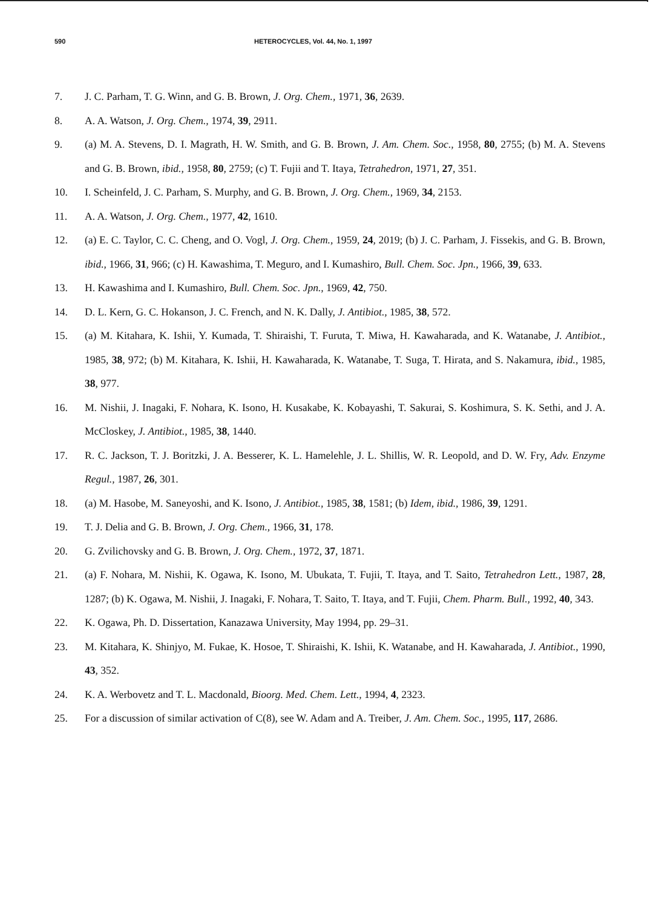590 HETEROCYCLES, Vol. 44, No. 1, 1997
7. J. C. Parham, T. G. Winn, and G. B. Brown, J. Org. Chem., 1971, 36, 2639.
8. A. A. Watson, J. Org. Chem., 1974, 39, 2911.
9. (a) M. A. Stevens, D. I. Magrath, H. W. Smith, and G. B. Brown, J. Am. Chem. Soc., 1958, 80, 2755; (b) M. A. Stevens and G. B. Brown, ibid., 1958, 80, 2759; (c) T. Fujii and T. Itaya, Tetrahedron, 1971, 27, 351.
10. I. Scheinfeld, J. C. Parham, S. Murphy, and G. B. Brown, J. Org. Chem., 1969, 34, 2153.
11. A. A. Watson, J. Org. Chem., 1977, 42, 1610.
12. (a) E. C. Taylor, C. C. Cheng, and O. Vogl, J. Org. Chem., 1959, 24, 2019; (b) J. C. Parham, J. Fissekis, and G. B. Brown, ibid., 1966, 31, 966; (c) H. Kawashima, T. Meguro, and I. Kumashiro, Bull. Chem. Soc. Jpn., 1966, 39, 633.
13. H. Kawashima and I. Kumashiro, Bull. Chem. Soc. Jpn., 1969, 42, 750.
14. D. L. Kern, G. C. Hokanson, J. C. French, and N. K. Dally, J. Antibiot., 1985, 38, 572.
15. (a) M. Kitahara, K. Ishii, Y. Kumada, T. Shiraishi, T. Furuta, T. Miwa, H. Kawaharada, and K. Watanabe, J. Antibiot., 1985, 38, 972; (b) M. Kitahara, K. Ishii, H. Kawaharada, K. Watanabe, T. Suga, T. Hirata, and S. Nakamura, ibid., 1985, 38, 977.
16. M. Nishii, J. Inagaki, F. Nohara, K. Isono, H. Kusakabe, K. Kobayashi, T. Sakurai, S. Koshimura, S. K. Sethi, and J. A. McCloskey, J. Antibiot., 1985, 38, 1440.
17. R. C. Jackson, T. J. Boritzki, J. A. Besserer, K. L. Hamelehle, J. L. Shillis, W. R. Leopold, and D. W. Fry, Adv. Enzyme Regul., 1987, 26, 301.
18. (a) M. Hasobe, M. Saneyoshi, and K. Isono, J. Antibiot., 1985, 38, 1581; (b) Idem, ibid., 1986, 39, 1291.
19. T. J. Delia and G. B. Brown, J. Org. Chem., 1966, 31, 178.
20. G. Zvilichovsky and G. B. Brown, J. Org. Chem., 1972, 37, 1871.
21. (a) F. Nohara, M. Nishii, K. Ogawa, K. Isono, M. Ubukata, T. Fujii, T. Itaya, and T. Saito, Tetrahedron Lett., 1987, 28, 1287; (b) K. Ogawa, M. Nishii, J. Inagaki, F. Nohara, T. Saito, T. Itaya, and T. Fujii, Chem. Pharm. Bull., 1992, 40, 343.
22. K. Ogawa, Ph. D. Dissertation, Kanazawa University, May 1994, pp. 29–31.
23. M. Kitahara, K. Shinjyo, M. Fukae, K. Hosoe, T. Shiraishi, K. Ishii, K. Watanabe, and H. Kawaharada, J. Antibiot., 1990, 43, 352.
24. K. A. Werbovetz and T. L. Macdonald, Bioorg. Med. Chem. Lett., 1994, 4, 2323.
25. For a discussion of similar activation of C(8), see W. Adam and A. Treiber, J. Am. Chem. Soc., 1995, 117, 2686.